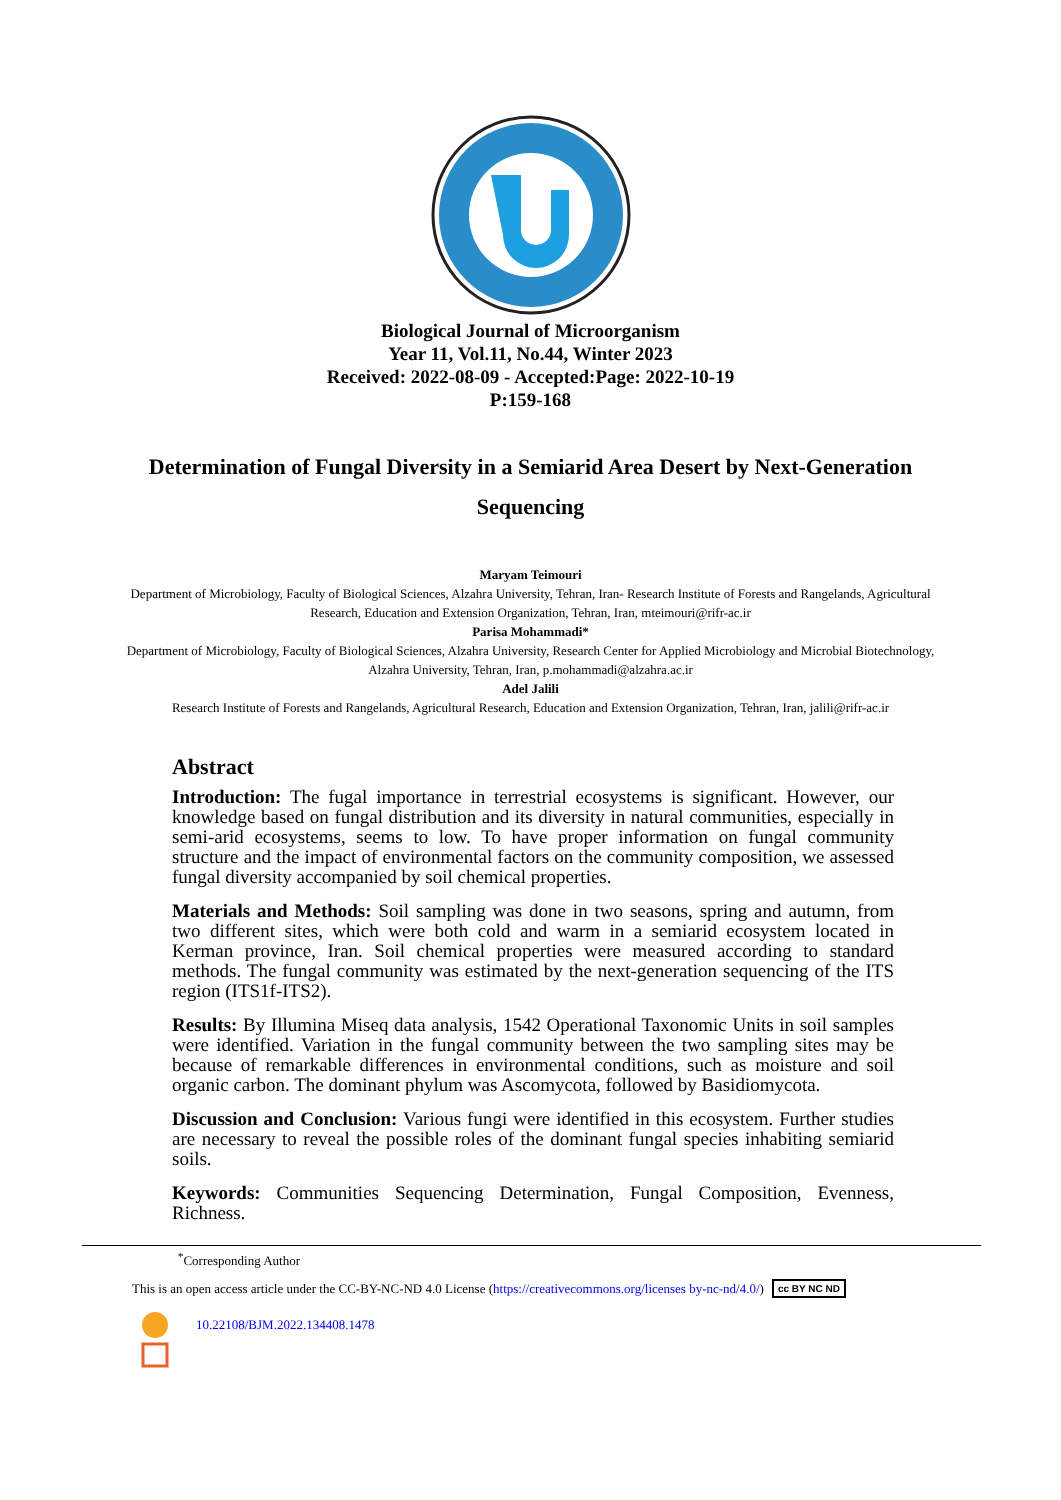Biological Journal of Microorganism
Year 11, Vol.11, No.44, Winter 2023
Received: 2022-08-09 - Accepted:Page: 2022-10-19
P:159-168
Determination of Fungal Diversity in a Semiarid Area Desert by Next-Generation Sequencing
Maryam Teimouri
Department of Microbiology, Faculty of Biological Sciences, Alzahra University, Tehran, Iran- Research Institute of Forests and Rangelands, Agricultural Research, Education and Extension Organization, Tehran, Iran, mteimouri@rifr-ac.ir
Parisa Mohammadi*
Department of Microbiology, Faculty of Biological Sciences, Alzahra University, Research Center for Applied Microbiology and Microbial Biotechnology, Alzahra University, Tehran, Iran, p.mohammadi@alzahra.ac.ir
Adel Jalili
Research Institute of Forests and Rangelands, Agricultural Research, Education and Extension Organization, Tehran, Iran, jalili@rifr-ac.ir
Abstract
Introduction: The fugal importance in terrestrial ecosystems is significant. However, our knowledge based on fungal distribution and its diversity in natural communities, especially in semi-arid ecosystems, seems to low. To have proper information on fungal community structure and the impact of environmental factors on the community composition, we assessed fungal diversity accompanied by soil chemical properties.
Materials and Methods: Soil sampling was done in two seasons, spring and autumn, from two different sites, which were both cold and warm in a semiarid ecosystem located in Kerman province, Iran. Soil chemical properties were measured according to standard methods. The fungal community was estimated by the next-generation sequencing of the ITS region (ITS1f-ITS2).
Results: By Illumina Miseq data analysis, 1542 Operational Taxonomic Units in soil samples were identified. Variation in the fungal community between the two sampling sites may be because of remarkable differences in environmental conditions, such as moisture and soil organic carbon. The dominant phylum was Ascomycota, followed by Basidiomycota.
Discussion and Conclusion: Various fungi were identified in this ecosystem. Further studies are necessary to reveal the possible roles of the dominant fungal species inhabiting semiarid soils.
Keywords: Communities Sequencing Determination, Fungal Composition, Evenness, Richness.
<sup>*</sup> Corresponding Author
This is an open access article under the CC-BY-NC-ND 4.0 License (https://creativecommons.org/licenses by-nc-nd/4.0/) cc BY NC ND
10.22108/BJM.2022.134408.1478